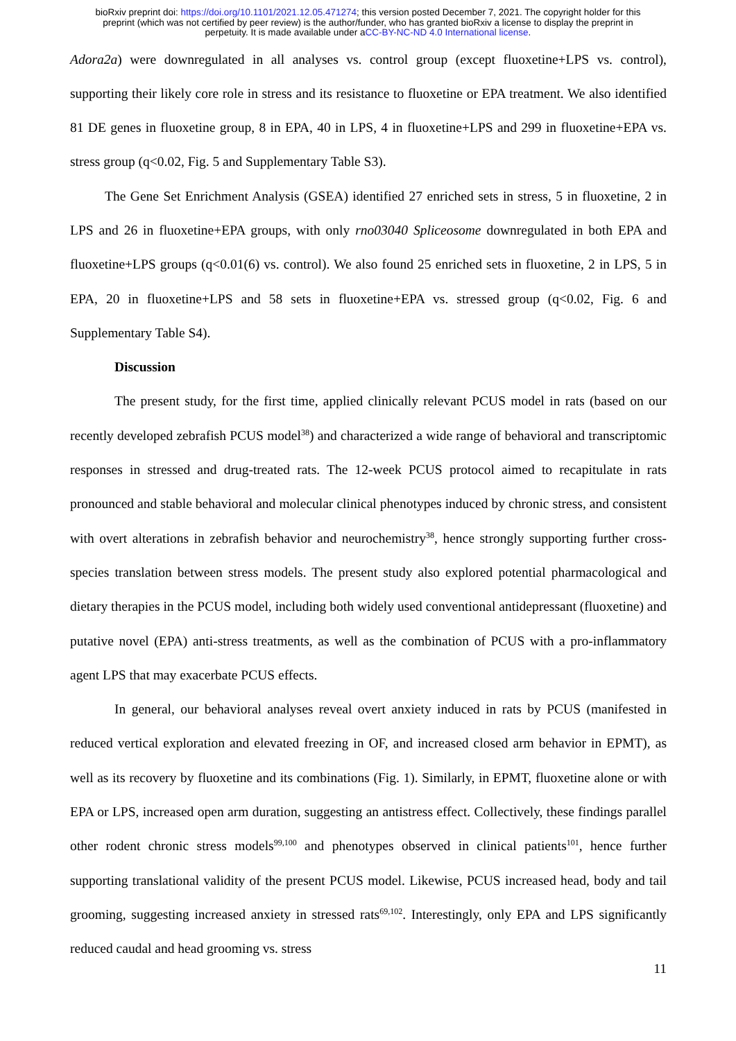bioRxiv preprint doi: https://doi.org/10.1101/2021.12.05.471274; this version posted December 7, 2021. The copyright holder for this
preprint (which was not certified by peer review) is the author/funder, who has granted bioRxiv a license to display the preprint in
perpetuity. It is made available under aCC-BY-NC-ND 4.0 International license.
Adora2a) were downregulated in all analyses vs. control group (except fluoxetine+LPS vs. control), supporting their likely core role in stress and its resistance to fluoxetine or EPA treatment. We also identified 81 DE genes in fluoxetine group, 8 in EPA, 40 in LPS, 4 in fluoxetine+LPS and 299 in fluoxetine+EPA vs. stress group (q<0.02, Fig. 5 and Supplementary Table S3).
The Gene Set Enrichment Analysis (GSEA) identified 27 enriched sets in stress, 5 in fluoxetine, 2 in LPS and 26 in fluoxetine+EPA groups, with only rno03040 Spliceosome downregulated in both EPA and fluoxetine+LPS groups (q<0.01(6) vs. control). We also found 25 enriched sets in fluoxetine, 2 in LPS, 5 in EPA, 20 in fluoxetine+LPS and 58 sets in fluoxetine+EPA vs. stressed group (q<0.02, Fig. 6 and Supplementary Table S4).
Discussion
The present study, for the first time, applied clinically relevant PCUS model in rats (based on our recently developed zebrafish PCUS model<sup>38</sup>) and characterized a wide range of behavioral and transcriptomic responses in stressed and drug-treated rats. The 12-week PCUS protocol aimed to recapitulate in rats pronounced and stable behavioral and molecular clinical phenotypes induced by chronic stress, and consistent with overt alterations in zebrafish behavior and neurochemistry<sup>38</sup>, hence strongly supporting further cross-species translation between stress models. The present study also explored potential pharmacological and dietary therapies in the PCUS model, including both widely used conventional antidepressant (fluoxetine) and putative novel (EPA) anti-stress treatments, as well as the combination of PCUS with a pro-inflammatory agent LPS that may exacerbate PCUS effects.
In general, our behavioral analyses reveal overt anxiety induced in rats by PCUS (manifested in reduced vertical exploration and elevated freezing in OF, and increased closed arm behavior in EPMT), as well as its recovery by fluoxetine and its combinations (Fig. 1). Similarly, in EPMT, fluoxetine alone or with EPA or LPS, increased open arm duration, suggesting an antistress effect. Collectively, these findings parallel other rodent chronic stress models<sup>99,100</sup> and phenotypes observed in clinical patients<sup>101</sup>, hence further supporting translational validity of the present PCUS model. Likewise, PCUS increased head, body and tail grooming, suggesting increased anxiety in stressed rats<sup>69,102</sup>. Interestingly, only EPA and LPS significantly reduced caudal and head grooming vs. stress
11